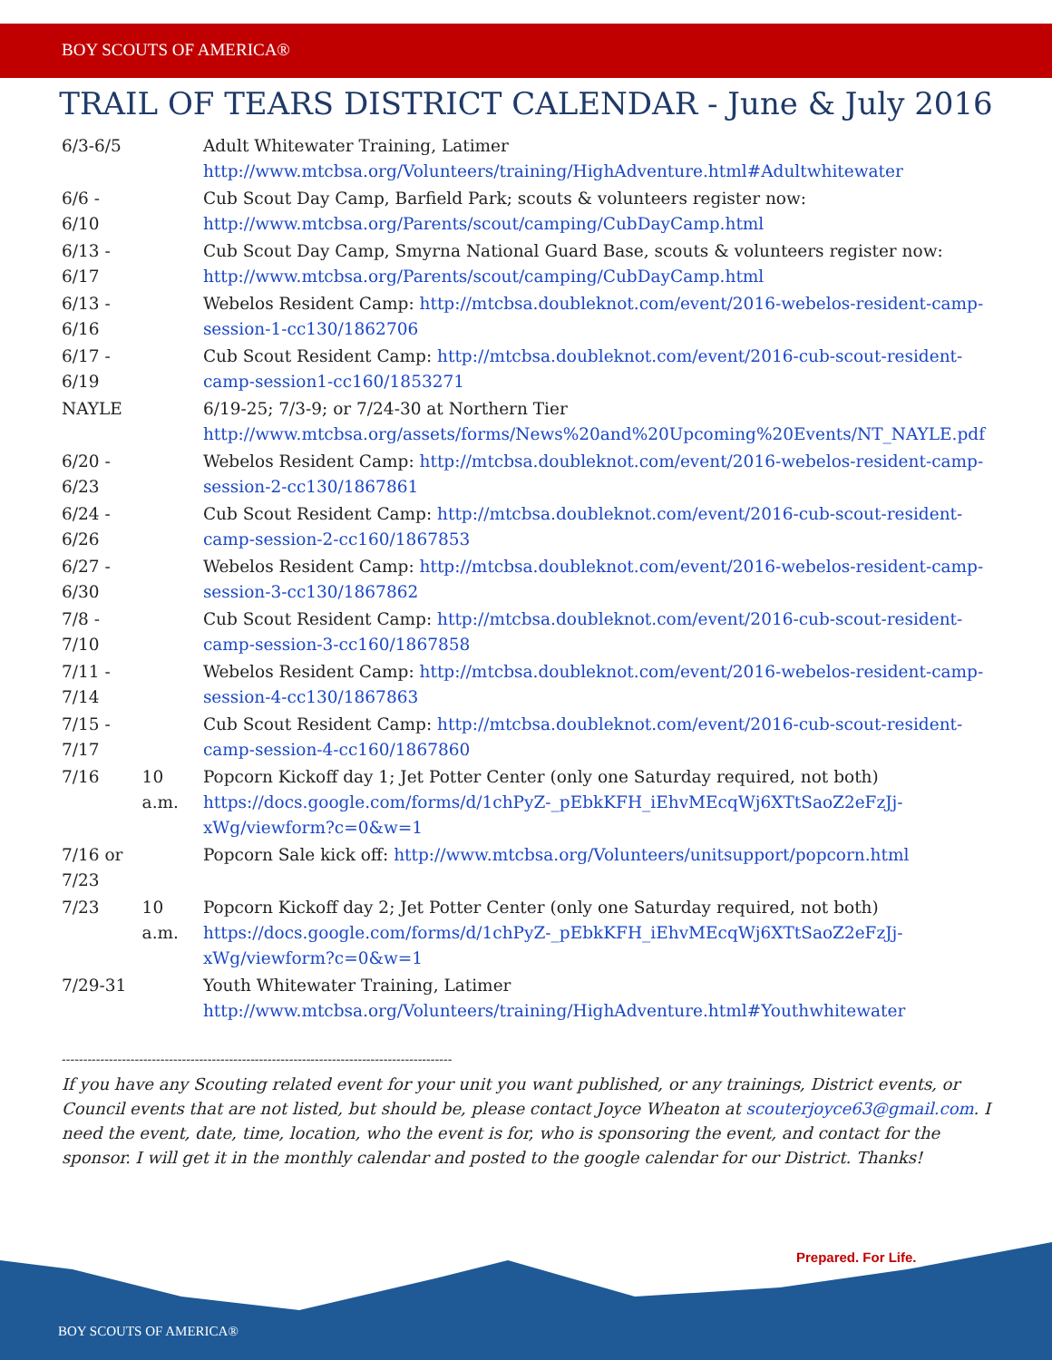BOY SCOUTS OF AMERICA®
TRAIL OF TEARS DISTRICT CALENDAR - June & July 2016
| 6/3-6/5 | | Adult Whitewater Training, Latimer http://www.mtcbsa.org/Volunteers/training/HighAdventure.html#Adultwhitewater |
| 6/6 - 6/10 | | Cub Scout Day Camp, Barfield Park; scouts & volunteers register now: http://www.mtcbsa.org/Parents/scout/camping/CubDayCamp.html |
| 6/13 - 6/17 | | Cub Scout Day Camp, Smyrna National Guard Base, scouts & volunteers register now: http://www.mtcbsa.org/Parents/scout/camping/CubDayCamp.html |
| 6/13 - 6/16 | | Webelos Resident Camp: http://mtcbsa.doubleknot.com/event/2016-webelos-resident-camp-session-1-cc130/1862706 |
| 6/17 - 6/19 | | Cub Scout Resident Camp: http://mtcbsa.doubleknot.com/event/2016-cub-scout-resident-camp-session1-cc160/1853271 |
| NAYLE | | 6/19-25; 7/3-9; or 7/24-30 at Northern Tier http://www.mtcbsa.org/assets/forms/News%20and%20Upcoming%20Events/NT_NAYLE.pdf |
| 6/20 - 6/23 | | Webelos Resident Camp: http://mtcbsa.doubleknot.com/event/2016-webelos-resident-camp-session-2-cc130/1867861 |
| 6/24 - 6/26 | | Cub Scout Resident Camp: http://mtcbsa.doubleknot.com/event/2016-cub-scout-resident-camp-session-2-cc160/1867853 |
| 6/27 - 6/30 | | Webelos Resident Camp: http://mtcbsa.doubleknot.com/event/2016-webelos-resident-camp-session-3-cc130/1867862 |
| 7/8 - 7/10 | | Cub Scout Resident Camp: http://mtcbsa.doubleknot.com/event/2016-cub-scout-resident-camp-session-3-cc160/1867858 |
| 7/11 - 7/14 | | Webelos Resident Camp: http://mtcbsa.doubleknot.com/event/2016-webelos-resident-camp-session-4-cc130/1867863 |
| 7/15 - 7/17 | | Cub Scout Resident Camp: http://mtcbsa.doubleknot.com/event/2016-cub-scout-resident-camp-session-4-cc160/1867860 |
| 7/16 | 10 a.m. | Popcorn Kickoff day 1; Jet Potter Center (only one Saturday required, not both) https://docs.google.com/forms/d/1chPyZ-_pEbkKFH_iEhvMEcqWj6XTtSaoZ2eFzJj-xWg/viewform?c=0&w=1 |
| 7/16 or 7/23 | | Popcorn Sale kick off: http://www.mtcbsa.org/Volunteers/unitsupport/popcorn.html |
| 7/23 | 10 a.m. | Popcorn Kickoff day 2; Jet Potter Center (only one Saturday required, not both) https://docs.google.com/forms/d/1chPyZ-_pEbkKFH_iEhvMEcqWj6XTtSaoZ2eFzJj-xWg/viewform?c=0&w=1 |
| 7/29-31 | | Youth Whitewater Training, Latimer http://www.mtcbsa.org/Volunteers/training/HighAdventure.html#Youthwhitewater |
-------------------------------------------------------------------------------------------
If you have any Scouting related event for your unit you want published, or any trainings, District events, or Council events that are not listed, but should be, please contact Joyce Wheaton at scouterjoyce63@gmail.com. I need the event, date, time, location, who the event is for, who is sponsoring the event, and contact for the sponsor. I will get it in the monthly calendar and posted to the google calendar for our District. Thanks!
Prepared. For Life.
BOY SCOUTS OF AMERICA®